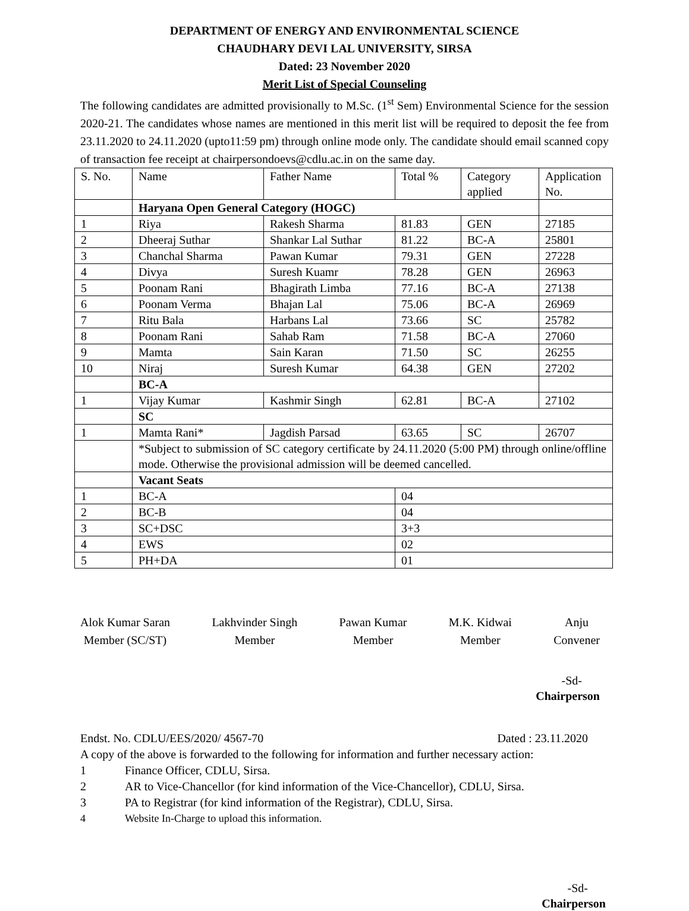DEPARTMENT OF ENERGY AND ENVIRONMENTAL SCIENCE
CHAUDHARY DEVI LAL UNIVERSITY, SIRSA
Dated: 23 November 2020
Merit List of Special Counseling
The following candidates are admitted provisionally to M.Sc. (1<sup>st</sup> Sem) Environmental Science for the session 2020-21. The candidates whose names are mentioned in this merit list will be required to deposit the fee from 23.11.2020 to 24.11.2020 (upto11:59 pm) through online mode only. The candidate should email scanned copy of transaction fee receipt at chairpersondoevs@cdlu.ac.in on the same day.
| S. No. | Name | Father Name | Total % | Category applied | Application No. |
| | Haryana Open General Category (HOGC) | | | | |
| 1 | Riya | Rakesh Sharma | 81.83 | GEN | 27185 |
| 2 | Dheeraj Suthar | Shankar Lal Suthar | 81.22 | BC-A | 25801 |
| 3 | Chanchal Sharma | Pawan Kumar | 79.31 | GEN | 27228 |
| 4 | Divya | Suresh Kuamr | 78.28 | GEN | 26963 |
| 5 | Poonam Rani | Bhagirath Limba | 77.16 | BC-A | 27138 |
| 6 | Poonam Verma | Bhajan Lal | 75.06 | BC-A | 26969 |
| 7 | Ritu Bala | Harbans Lal | 73.66 | SC | 25782 |
| 8 | Poonam Rani | Sahab Ram | 71.58 | BC-A | 27060 |
| 9 | Mamta | Sain Karan | 71.50 | SC | 26255 |
| 10 | Niraj | Suresh Kumar | 64.38 | GEN | 27202 |
| | BC-A | | | | |
| 1 | Vijay Kumar | Kashmir Singh | 62.81 | BC-A | 27102 |
| | SC | | | | |
| 1 | Mamta Rani* | Jagdish Parsad | 63.65 | SC | 26707 |
| | *Subject to submission of SC category certificate by 24.11.2020 (5:00 PM) through online/offline mode. Otherwise the provisional admission will be deemed cancelled. | | | | |
| | Vacant Seats | | | | |
| 1 | BC-A | | 04 | | |
| 2 | BC-B | | 04 | | |
| 3 | SC+DSC | | 3+3 | | |
| 4 | EWS | | 02 | | |
| 5 | PH+DA | | 01 | | |
Alok Kumar Saran
Member (SC/ST)
Lakhvinder Singh
Member
Pawan Kumar
Member
M.K. Kidwai
Member
Anju
Convener
-Sd-
Chairperson
Endst. No. CDLU/EES/2020/ 4567-70 Dated : 23.11.2020
A copy of the above is forwarded to the following for information and further necessary action:
1 Finance Officer, CDLU, Sirsa.
2 AR to Vice-Chancellor (for kind information of the Vice-Chancellor), CDLU, Sirsa.
3 PA to Registrar (for kind information of the Registrar), CDLU, Sirsa.
4 Website In-Charge to upload this information.
-Sd-
Chairperson